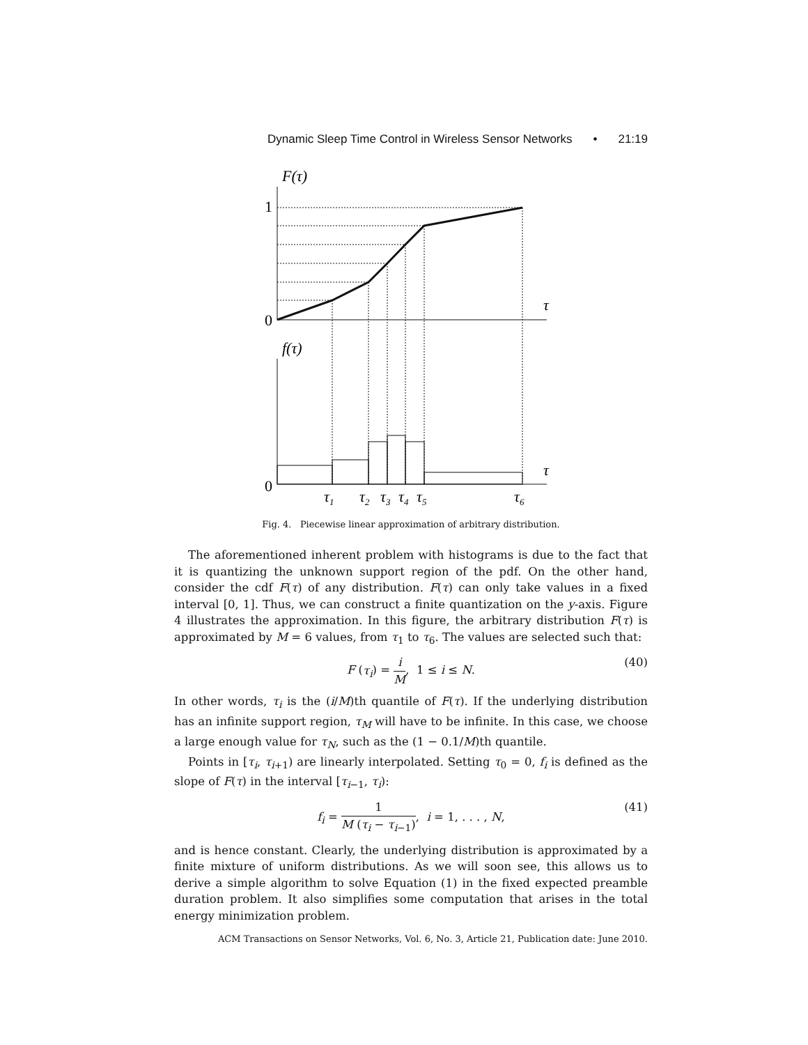Dynamic Sleep Time Control in Wireless Sensor Networks • 21:19
F(τ)
f(τ)
τ
τ
1
0
0
τ1
τ2
τ3
τ4
τ5
τ6
Fig. 4. Piecewise linear approximation of arbitrary distribution.
The aforementioned inherent problem with histograms is due to the fact that it is quantizing the unknown support region of the pdf. On the other hand, consider the cdf F(τ) of any distribution. F(τ) can only take values in a fixed interval [0, 1]. Thus, we can construct a finite quantization on the y-axis. Figure 4 illustrates the approximation. In this figure, the arbitrary distribution F(τ) is approximated by M = 6 values, from τ<sub>1</sub> to τ<sub>6</sub>. The values are selected such that:
F (τ<sub>i</sub>) = i M, 1 ≤ i ≤ N. (40)
In other words, τ<sub>i</sub> is the (i/M)th quantile of F(τ). If the underlying distribution has an infinite support region, τ<sub>M</sub> will have to be infinite. In this case, we choose a large enough value for τ<sub>N</sub>, such as the (1 − 0.1/M)th quantile.
Points in [τ<sub>i</sub>, τ<sub>i+1</sub>) are linearly interpolated. Setting τ<sub>0</sub> = 0, f<sub>i</sub> is defined as the slope of F(τ) in the interval [τ<sub>i−1</sub>, τ<sub>i</sub>):
f<sub>i</sub> = 1 M (τ<sub>i</sub> − τ<sub>i−1</sub>), i = 1, . . . , N, (41)
and is hence constant. Clearly, the underlying distribution is approximated by a finite mixture of uniform distributions. As we will soon see, this allows us to derive a simple algorithm to solve Equation (1) in the fixed expected preamble duration problem. It also simplifies some computation that arises in the total energy minimization problem.
ACM Transactions on Sensor Networks, Vol. 6, No. 3, Article 21, Publication date: June 2010.